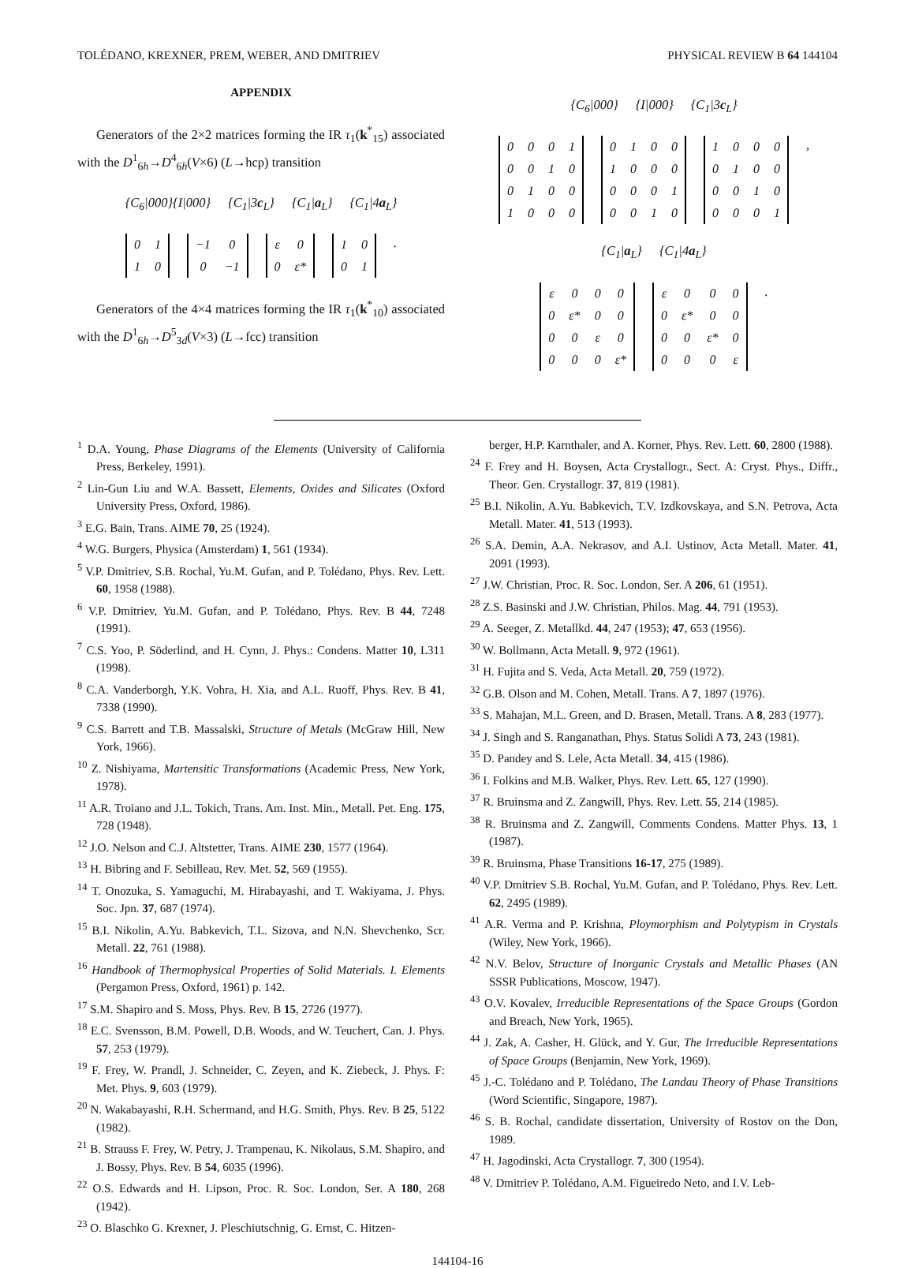TOLÉDANO, KREXNER, PREM, WEBER, AND DMITRIEV PHYSICAL REVIEW B 64 144104
APPENDIX
Generators of the 2×2 matrices forming the IR τ<sub>1</sub>(k<sup>*</sup><sub>15</sub>) associated with the D<sup>1</sup><sub>6h</sub>→D<sup>4</sup><sub>6h</sub>(V×6) (L→hcp) transition
{C<sub>6</sub>|000}{I|000} {C<sub>1</sub>|3c<sub>L</sub>} {C<sub>1</sub>|a<sub>L</sub>} {C<sub>1</sub>|4a<sub>L</sub>}
| 0 | 1 |
| 1 | 0 |
| −1 | 0 |
| 0 | −1 |
| ε | 0 |
| 0 | ε* |
| 1 | 0 |
| 0 | 1 |
.
Generators of the 4×4 matrices forming the IR τ<sub>1</sub>(k<sup>*</sup><sub>10</sub>) associated with the D<sup>1</sup><sub>6h</sub>→D<sup>5</sup><sub>3d</sub>(V×3) (L→fcc) transition
{C<sub>6</sub>|000} {I|000} {C<sub>1</sub>|3c<sub>L</sub>}
| 0 | 0 | 0 | 1 |
| 0 | 0 | 1 | 0 |
| 0 | 1 | 0 | 0 |
| 1 | 0 | 0 | 0 |
| 0 | 1 | 0 | 0 |
| 1 | 0 | 0 | 0 |
| 0 | 0 | 0 | 1 |
| 0 | 0 | 1 | 0 |
| 1 | 0 | 0 | 0 |
| 0 | 1 | 0 | 0 |
| 0 | 0 | 1 | 0 |
| 0 | 0 | 0 | 1 |
,
{C<sub>1</sub>|a<sub>L</sub>} {C<sub>1</sub>|4a<sub>L</sub>}
| ε | 0 | 0 | 0 |
| 0 | ε* | 0 | 0 |
| 0 | 0 | ε | 0 |
| 0 | 0 | 0 | ε* |
| ε | 0 | 0 | 0 |
| 0 | ε* | 0 | 0 |
| 0 | 0 | ε* | 0 |
| 0 | 0 | 0 | ε |
.
<sup>1</sup> D.A. Young, Phase Diagrams of the Elements (University of California Press, Berkeley, 1991).
<sup>2</sup> Lin-Gun Liu and W.A. Bassett, Elements, Oxides and Silicates (Oxford University Press, Oxford, 1986).
<sup>3</sup> E.G. Bain, Trans. AIME 70, 25 (1924).
<sup>4</sup> W.G. Burgers, Physica (Amsterdam) 1, 561 (1934).
<sup>5</sup> V.P. Dmitriev, S.B. Rochal, Yu.M. Gufan, and P. Tolédano, Phys. Rev. Lett. 60, 1958 (1988).
<sup>6</sup> V.P. Dmitriev, Yu.M. Gufan, and P. Tolédano, Phys. Rev. B 44, 7248 (1991).
<sup>7</sup> C.S. Yoo, P. Söderlind, and H. Cynn, J. Phys.: Condens. Matter 10, L311 (1998).
<sup>8</sup> C.A. Vanderborgh, Y.K. Vohra, H. Xia, and A.L. Ruoff, Phys. Rev. B 41, 7338 (1990).
<sup>9</sup> C.S. Barrett and T.B. Massalski, Structure of Metals (McGraw Hill, New York, 1966).
<sup>10</sup> Z. Nishiyama, Martensitic Transformations (Academic Press, New York, 1978).
<sup>11</sup> A.R. Troiano and J.L. Tokich, Trans. Am. Inst. Min., Metall. Pet. Eng. 175, 728 (1948).
<sup>12</sup> J.O. Nelson and C.J. Altstetter, Trans. AIME 230, 1577 (1964).
<sup>13</sup> H. Bibring and F. Sebilleau, Rev. Met. 52, 569 (1955).
<sup>14</sup> T. Onozuka, S. Yamaguchi, M. Hirabayashi, and T. Wakiyama, J. Phys. Soc. Jpn. 37, 687 (1974).
<sup>15</sup> B.I. Nikolin, A.Yu. Babkevich, T.L. Sizova, and N.N. Shevchenko, Scr. Metall. 22, 761 (1988).
<sup>16</sup> Handbook of Thermophysical Properties of Solid Materials. I. Elements (Pergamon Press, Oxford, 1961) p. 142.
<sup>17</sup> S.M. Shapiro and S. Moss, Phys. Rev. B 15, 2726 (1977).
<sup>18</sup> E.C. Svensson, B.M. Powell, D.B. Woods, and W. Teuchert, Can. J. Phys. 57, 253 (1979).
<sup>19</sup> F. Frey, W. Prandl, J. Schneider, C. Zeyen, and K. Ziebeck, J. Phys. F: Met. Phys. 9, 603 (1979).
<sup>20</sup> N. Wakabayashi, R.H. Schermand, and H.G. Smith, Phys. Rev. B 25, 5122 (1982).
<sup>21</sup> B. Strauss F. Frey, W. Petry, J. Trampenau, K. Nikolaus, S.M. Shapiro, and J. Bossy, Phys. Rev. B 54, 6035 (1996).
<sup>22</sup> O.S. Edwards and H. Lipson, Proc. R. Soc. London, Ser. A 180, 268 (1942).
<sup>23</sup> O. Blaschko G. Krexner, J. Pleschiutschnig, G. Ernst, C. Hitzen-
berger, H.P. Karnthaler, and A. Korner, Phys. Rev. Lett. 60, 2800 (1988).
<sup>24</sup> F. Frey and H. Boysen, Acta Crystallogr., Sect. A: Cryst. Phys., Diffr., Theor. Gen. Crystallogr. 37, 819 (1981).
<sup>25</sup> B.I. Nikolin, A.Yu. Babkevich, T.V. Izdkovskaya, and S.N. Petrova, Acta Metall. Mater. 41, 513 (1993).
<sup>26</sup> S.A. Demin, A.A. Nekrasov, and A.I. Ustinov, Acta Metall. Mater. 41, 2091 (1993).
<sup>27</sup> J.W. Christian, Proc. R. Soc. London, Ser. A 206, 61 (1951).
<sup>28</sup> Z.S. Basinski and J.W. Christian, Philos. Mag. 44, 791 (1953).
<sup>29</sup> A. Seeger, Z. Metallkd. 44, 247 (1953); 47, 653 (1956).
<sup>30</sup> W. Bollmann, Acta Metall. 9, 972 (1961).
<sup>31</sup> H. Fujita and S. Veda, Acta Metall. 20, 759 (1972).
<sup>32</sup> G.B. Olson and M. Cohen, Metall. Trans. A 7, 1897 (1976).
<sup>33</sup> S. Mahajan, M.L. Green, and D. Brasen, Metall. Trans. A 8, 283 (1977).
<sup>34</sup> J. Singh and S. Ranganathan, Phys. Status Solidi A 73, 243 (1981).
<sup>35</sup> D. Pandey and S. Lele, Acta Metall. 34, 415 (1986).
<sup>36</sup> I. Folkins and M.B. Walker, Phys. Rev. Lett. 65, 127 (1990).
<sup>37</sup> R. Bruinsma and Z. Zangwill, Phys. Rev. Lett. 55, 214 (1985).
<sup>38</sup> R. Bruinsma and Z. Zangwill, Comments Condens. Matter Phys. 13, 1 (1987).
<sup>39</sup> R. Bruinsma, Phase Transitions 16-17, 275 (1989).
<sup>40</sup> V.P. Dmitriev S.B. Rochal, Yu.M. Gufan, and P. Tolédano, Phys. Rev. Lett. 62, 2495 (1989).
<sup>41</sup> A.R. Verma and P. Krishna, Ploymorphism and Polytypism in Crystals (Wiley, New York, 1966).
<sup>42</sup> N.V. Belov, Structure of Inorganic Crystals and Metallic Phases (AN SSSR Publications, Moscow, 1947).
<sup>43</sup> O.V. Kovalev, Irreducible Representations of the Space Groups (Gordon and Breach, New York, 1965).
<sup>44</sup> J. Zak, A. Casher, H. Glück, and Y. Gur, The Irreducible Representations of Space Groups (Benjamin, New York, 1969).
<sup>45</sup> J.-C. Tolédano and P. Tolédano, The Landau Theory of Phase Transitions (Word Scientific, Singapore, 1987).
<sup>46</sup> S. B. Rochal, candidate dissertation, University of Rostov on the Don, 1989.
<sup>47</sup> H. Jagodinski, Acta Crystallogr. 7, 300 (1954).
<sup>48</sup> V. Dmitriev P. Tolédano, A.M. Figueiredo Neto, and I.V. Leb-
144104-16